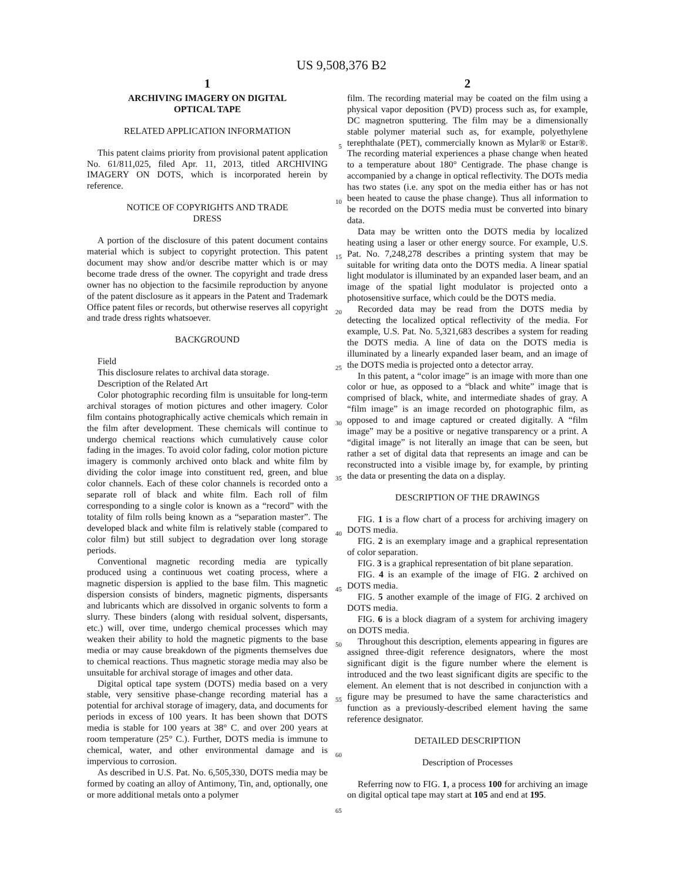US 9,508,376 B2
1
ARCHIVING IMAGERY ON DIGITAL
OPTICAL TAPE
RELATED APPLICATION INFORMATION
This patent claims priority from provisional patent application No. 61/811,025, filed Apr. 11, 2013, titled ARCHIVING IMAGERY ON DOTS, which is incorporated herein by reference.
NOTICE OF COPYRIGHTS AND TRADE
DRESS
A portion of the disclosure of this patent document contains material which is subject to copyright protection. This patent document may show and/or describe matter which is or may become trade dress of the owner. The copyright and trade dress owner has no objection to the facsimile reproduction by anyone of the patent disclosure as it appears in the Patent and Trademark Office patent files or records, but otherwise reserves all copyright and trade dress rights whatsoever.
BACKGROUND
Field
This disclosure relates to archival data storage.
Description of the Related Art
Color photographic recording film is unsuitable for long-term archival storages of motion pictures and other imagery. Color film contains photographically active chemicals which remain in the film after development. These chemicals will continue to undergo chemical reactions which cumulatively cause color fading in the images. To avoid color fading, color motion picture imagery is commonly archived onto black and white film by dividing the color image into constituent red, green, and blue color channels. Each of these color channels is recorded onto a separate roll of black and white film. Each roll of film corresponding to a single color is known as a “record” with the totality of film rolls being known as a “separation master”. The developed black and white film is relatively stable (compared to color film) but still subject to degradation over long storage periods.
Conventional magnetic recording media are typically produced using a continuous wet coating process, where a magnetic dispersion is applied to the base film. This magnetic dispersion consists of binders, magnetic pigments, dispersants and lubricants which are dissolved in organic solvents to form a slurry. These binders (along with residual solvent, dispersants, etc.) will, over time, undergo chemical processes which may weaken their ability to hold the magnetic pigments to the base media or may cause breakdown of the pigments themselves due to chemical reactions. Thus magnetic storage media may also be unsuitable for archival storage of images and other data.
Digital optical tape system (DOTS) media based on a very stable, very sensitive phase-change recording material has a potential for archival storage of imagery, data, and documents for periods in excess of 100 years. It has been shown that DOTS media is stable for 100 years at 38° C. and over 200 years at room temperature (25° C.). Further, DOTS media is immune to chemical, water, and other environmental damage and is impervious to corrosion.
As described in U.S. Pat. No. 6,505,330, DOTS media may be formed by coating an alloy of Antimony, Tin, and, optionally, one or more additional metals onto a polymer
2
film. The recording material may be coated on the film using a physical vapor deposition (PVD) process such as, for example, DC magnetron sputtering. The film may be a dimensionally stable polymer material such as, for example, polyethylene terephthalate (PET), commercially known as Mylar® or Estar®. The recording material experiences a phase change when heated to a temperature about 180° Centigrade. The phase change is accompanied by a change in optical reflectivity. The DOTs media has two states (i.e. any spot on the media either has or has not been heated to cause the phase change). Thus all information to be recorded on the DOTS media must be converted into binary data.
Data may be written onto the DOTS media by localized heating using a laser or other energy source. For example, U.S. Pat. No. 7,248,278 describes a printing system that may be suitable for writing data onto the DOTS media. A linear spatial light modulator is illuminated by an expanded laser beam, and an image of the spatial light modulator is projected onto a photosensitive surface, which could be the DOTS media.
Recorded data may be read from the DOTS media by detecting the localized optical reflectivity of the media. For example, U.S. Pat. No. 5,321,683 describes a system for reading the DOTS media. A line of data on the DOTS media is illuminated by a linearly expanded laser beam, and an image of the DOTS media is projected onto a detector array.
In this patent, a “color image” is an image with more than one color or hue, as opposed to a “black and white” image that is comprised of black, white, and intermediate shades of gray. A “film image” is an image recorded on photographic film, as opposed to and image captured or created digitally. A “film image” may be a positive or negative transparency or a print. A “digital image” is not literally an image that can be seen, but rather a set of digital data that represents an image and can be reconstructed into a visible image by, for example, by printing the data or presenting the data on a display.
DESCRIPTION OF THE DRAWINGS
FIG. 1 is a flow chart of a process for archiving imagery on DOTS media.
FIG. 2 is an exemplary image and a graphical representation of color separation.
FIG. 3 is a graphical representation of bit plane separation.
FIG. 4 is an example of the image of FIG. 2 archived on DOTS media.
FIG. 5 another example of the image of FIG. 2 archived on DOTS media.
FIG. 6 is a block diagram of a system for archiving imagery on DOTS media.
Throughout this description, elements appearing in figures are assigned three-digit reference designators, where the most significant digit is the figure number where the element is introduced and the two least significant digits are specific to the element. An element that is not described in conjunction with a figure may be presumed to have the same characteristics and function as a previously-described element having the same reference designator.
DETAILED DESCRIPTION
Description of Processes
Referring now to FIG. 1, a process 100 for archiving an image on digital optical tape may start at 105 and end at 195.
5
10
15
20
25
30
35
40
45
50
55
60
65